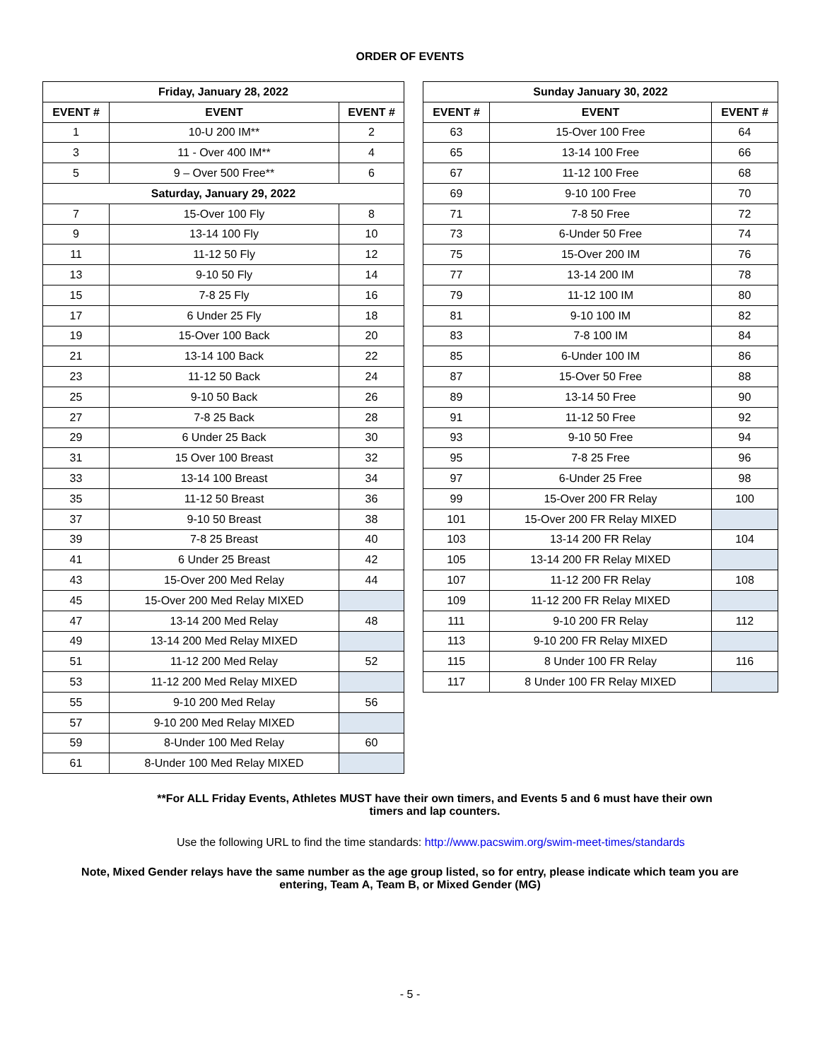ORDER OF EVENTS
| Friday, January 28, 2022 | | |
| --- | --- | --- |
| EVENT # | EVENT | EVENT # |
| 1 | 10-U 200 IM** | 2 |
| 3 | 11 - Over 400 IM** | 4 |
| 5 | 9 – Over 500 Free** | 6 |
| Saturday, January 29, 2022 | | |
| 7 | 15-Over 100 Fly | 8 |
| 9 | 13-14 100 Fly | 10 |
| 11 | 11-12 50 Fly | 12 |
| 13 | 9-10 50 Fly | 14 |
| 15 | 7-8 25 Fly | 16 |
| 17 | 6 Under 25 Fly | 18 |
| 19 | 15-Over 100 Back | 20 |
| 21 | 13-14 100 Back | 22 |
| 23 | 11-12 50 Back | 24 |
| 25 | 9-10 50 Back | 26 |
| 27 | 7-8 25 Back | 28 |
| 29 | 6 Under 25 Back | 30 |
| 31 | 15 Over 100 Breast | 32 |
| 33 | 13-14 100 Breast | 34 |
| 35 | 11-12 50 Breast | 36 |
| 37 | 9-10 50 Breast | 38 |
| 39 | 7-8 25 Breast | 40 |
| 41 | 6 Under 25 Breast | 42 |
| 43 | 15-Over 200 Med Relay | 44 |
| 45 | 15-Over 200 Med Relay MIXED | |
| 47 | 13-14 200 Med Relay | 48 |
| 49 | 13-14 200 Med Relay MIXED | |
| 51 | 11-12 200 Med Relay | 52 |
| 53 | 11-12 200 Med Relay MIXED | |
| 55 | 9-10 200 Med Relay | 56 |
| 57 | 9-10 200 Med Relay MIXED | |
| 59 | 8-Under 100 Med Relay | 60 |
| 61 | 8-Under 100 Med Relay MIXED | |
| Sunday January 30, 2022 | | |
| --- | --- | --- |
| EVENT # | EVENT | EVENT # |
| 63 | 15-Over 100 Free | 64 |
| 65 | 13-14 100 Free | 66 |
| 67 | 11-12 100 Free | 68 |
| 69 | 9-10 100 Free | 70 |
| 71 | 7-8 50 Free | 72 |
| 73 | 6-Under 50 Free | 74 |
| 75 | 15-Over 200 IM | 76 |
| 77 | 13-14 200 IM | 78 |
| 79 | 11-12 100 IM | 80 |
| 81 | 9-10 100 IM | 82 |
| 83 | 7-8 100 IM | 84 |
| 85 | 6-Under 100 IM | 86 |
| 87 | 15-Over 50 Free | 88 |
| 89 | 13-14 50 Free | 90 |
| 91 | 11-12 50 Free | 92 |
| 93 | 9-10 50 Free | 94 |
| 95 | 7-8 25 Free | 96 |
| 97 | 6-Under 25 Free | 98 |
| 99 | 15-Over 200 FR Relay | 100 |
| 101 | 15-Over 200 FR Relay MIXED | |
| 103 | 13-14 200 FR Relay | 104 |
| 105 | 13-14 200 FR Relay MIXED | |
| 107 | 11-12 200 FR Relay | 108 |
| 109 | 11-12 200 FR Relay MIXED | |
| 111 | 9-10 200 FR Relay | 112 |
| 113 | 9-10 200 FR Relay MIXED | |
| 115 | 8 Under 100 FR Relay | 116 |
| 117 | 8 Under 100 FR Relay MIXED | |
**For ALL Friday Events, Athletes MUST have their own timers, and Events 5 and 6 must have their own timers and lap counters.
Use the following URL to find the time standards: http://www.pacswim.org/swim-meet-times/standards
Note, Mixed Gender relays have the same number as the age group listed, so for entry, please indicate which team you are entering, Team A, Team B, or Mixed Gender (MG)
- 5 -